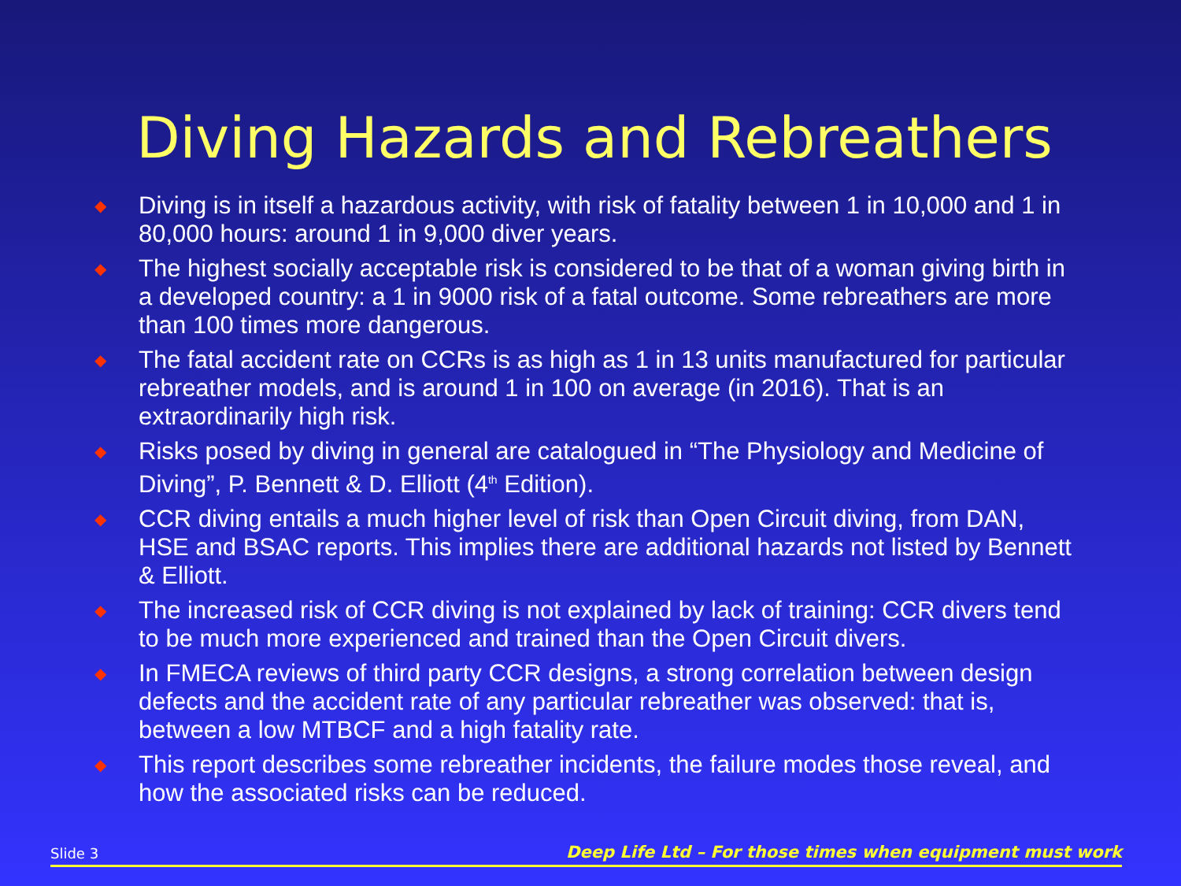Diving Hazards and Rebreathers
◆ Diving is in itself a hazardous activity, with risk of fatality between 1 in 10,000 and 1 in 80,000 hours: around 1 in 9,000 diver years.
◆ The highest socially acceptable risk is considered to be that of a woman giving birth in a developed country: a 1 in 9000 risk of a fatal outcome. Some rebreathers are more than 100 times more dangerous.
◆ The fatal accident rate on CCRs is as high as 1 in 13 units manufactured for particular rebreather models, and is around 1 in 100 on average (in 2016). That is an extraordinarily high risk.
◆ Risks posed by diving in general are catalogued in “The Physiology and Medicine of Diving”, P. Bennett & D. Elliott (4<sup>th</sup> Edition).
◆ CCR diving entails a much higher level of risk than Open Circuit diving, from DAN, HSE and BSAC reports. This implies there are additional hazards not listed by Bennett & Elliott.
◆ The increased risk of CCR diving is not explained by lack of training: CCR divers tend to be much more experienced and trained than the Open Circuit divers.
◆ In FMECA reviews of third party CCR designs, a strong correlation between design defects and the accident rate of any particular rebreather was observed: that is, between a low MTBCF and a high fatality rate.
◆ This report describes some rebreather incidents, the failure modes those reveal, and how the associated risks can be reduced.
Slide 3 Deep Life Ltd – For those times when equipment must work